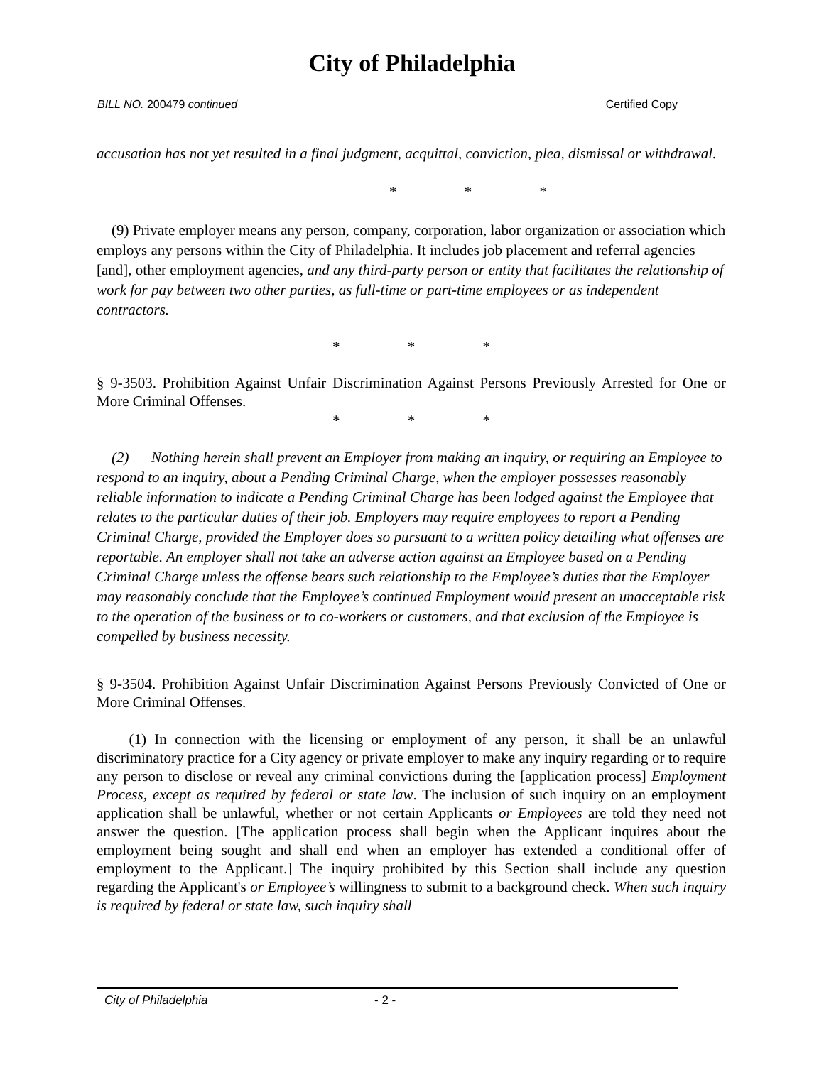City of Philadelphia
BILL NO. 200479 continued Certified Copy
accusation has not yet resulted in a final judgment, acquittal, conviction, plea, dismissal or withdrawal.
* * *
(9) Private employer means any person, company, corporation, labor organization or association which employs any persons within the City of Philadelphia. It includes job placement and referral agencies [and], other employment agencies, and any third-party person or entity that facilitates the relationship of work for pay between two other parties, as full-time or part-time employees or as independent contractors.
* * *
§ 9-3503. Prohibition Against Unfair Discrimination Against Persons Previously Arrested for One or More Criminal Offenses.
* * *
(2) Nothing herein shall prevent an Employer from making an inquiry, or requiring an Employee to respond to an inquiry, about a Pending Criminal Charge, when the employer possesses reasonably reliable information to indicate a Pending Criminal Charge has been lodged against the Employee that relates to the particular duties of their job. Employers may require employees to report a Pending Criminal Charge, provided the Employer does so pursuant to a written policy detailing what offenses are reportable. An employer shall not take an adverse action against an Employee based on a Pending Criminal Charge unless the offense bears such relationship to the Employee’s duties that the Employer may reasonably conclude that the Employee’s continued Employment would present an unacceptable risk to the operation of the business or to co-workers or customers, and that exclusion of the Employee is compelled by business necessity.
§ 9-3504. Prohibition Against Unfair Discrimination Against Persons Previously Convicted of One or More Criminal Offenses.
(1) In connection with the licensing or employment of any person, it shall be an unlawful discriminatory practice for a City agency or private employer to make any inquiry regarding or to require any person to disclose or reveal any criminal convictions during the [application process] Employment Process, except as required by federal or state law. The inclusion of such inquiry on an employment application shall be unlawful, whether or not certain Applicants or Employees are told they need not answer the question. [The application process shall begin when the Applicant inquires about the employment being sought and shall end when an employer has extended a conditional offer of employment to the Applicant.] The inquiry prohibited by this Section shall include any question regarding the Applicant's or Employee’s willingness to submit to a background check. When such inquiry is required by federal or state law, such inquiry shall
City of Philadelphia - 2 -